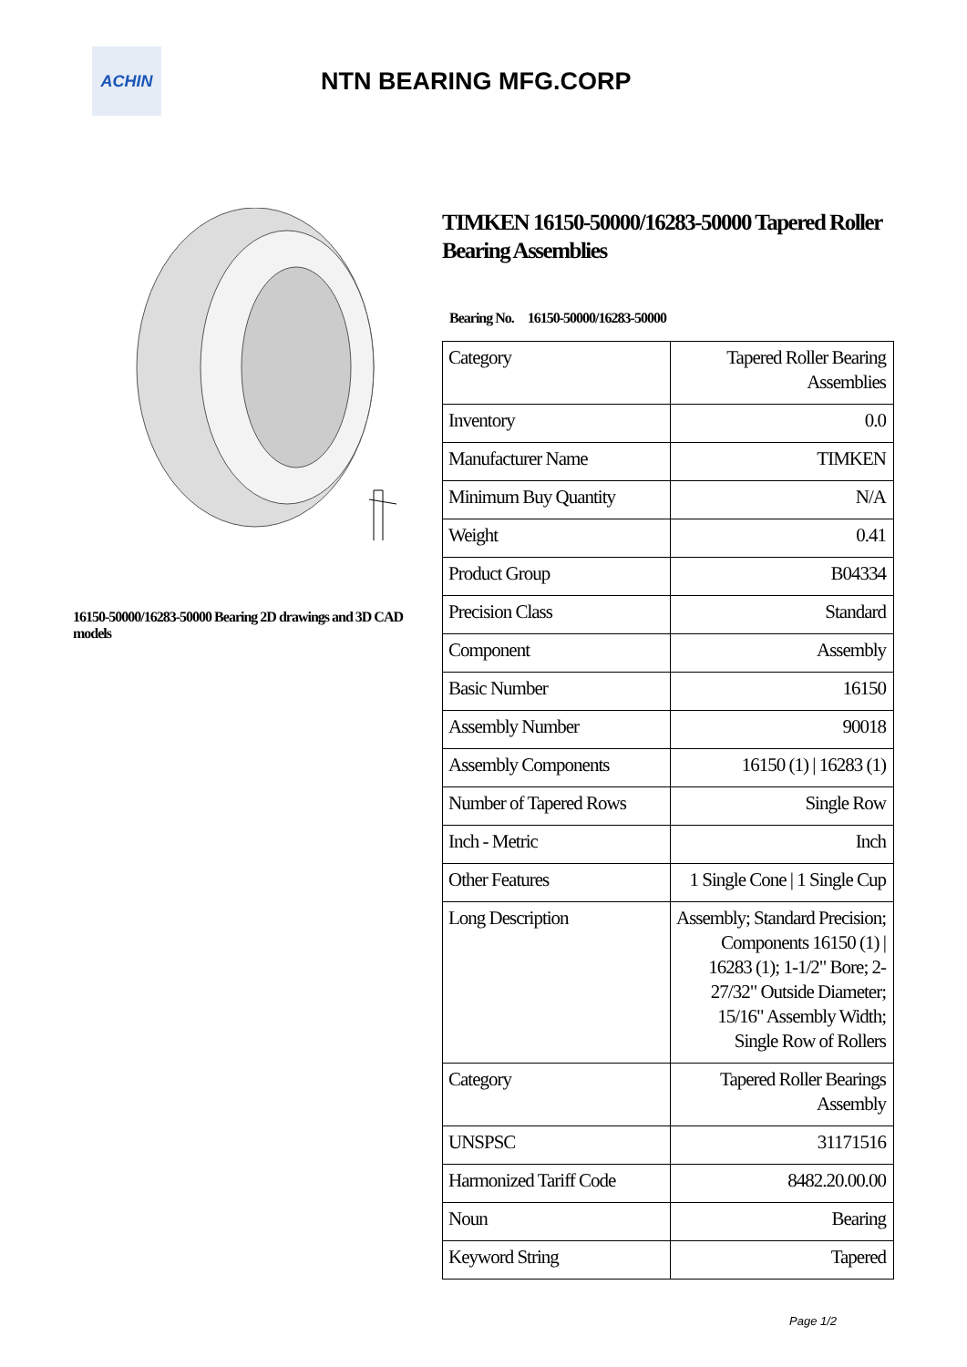ACHIN
NTN BEARING MFG.CORP
16150-50000/16283-50000 Bearing 2D drawings and 3D CAD models
TIMKEN 16150-50000/16283-50000 Tapered Roller Bearing Assemblies
Bearing No. 16150-50000/16283-50000
| Category | Tapered Roller Bearing Assemblies |
| Inventory | 0.0 |
| Manufacturer Name | TIMKEN |
| Minimum Buy Quantity | N/A |
| Weight | 0.41 |
| Product Group | B04334 |
| Precision Class | Standard |
| Component | Assembly |
| Basic Number | 16150 |
| Assembly Number | 90018 |
| Assembly Components | 16150 (1) / 16283 (1) |
| Number of Tapered Rows | Single Row |
| Inch - Metric | Inch |
| Other Features | 1 Single Cone / 1 Single Cup |
| Long Description | Assembly; Standard Precision; Components 16150 (1) / 16283 (1); 1-1/2" Bore; 2-27/32" Outside Diameter; 15/16" Assembly Width; Single Row of Rollers |
| Category | Tapered Roller Bearings Assembly |
| UNSPSC | 31171516 |
| Harmonized Tariff Code | 8482.20.00.00 |
| Noun | Bearing |
| Keyword String | Tapered |
Page 1/2